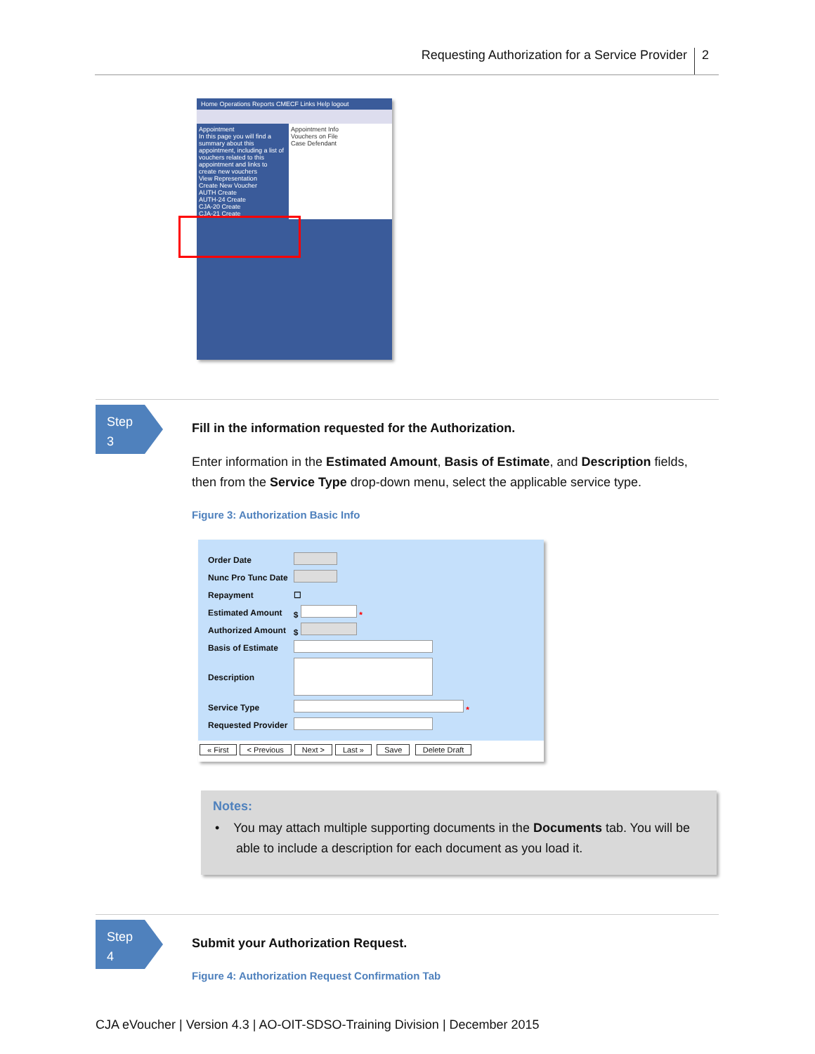Requesting Authorization for a Service Provider 2
Home Operations Reports CMECF Links Help logout
Appointment
In this page you will find a summary about this appointment, including a list of vouchers related to this appointment and links to create new vouchers
View Representation
Create New Voucher
AUTH Create
AUTH-24 Create
CJA-20 Create
CJA-21 Create
Appointment Info
Vouchers on File
Case Defendant
Step
3
Fill in the information requested for the Authorization.
Enter information in the Estimated Amount, Basis of Estimate, and Description fields, then from the Service Type drop-down menu, select the applicable service type.
Figure 3: Authorization Basic Info
| Order Date | |
| Nunc Pro Tunc Date | |
| Repayment | ☐ |
| Estimated Amount | $ * |
| Authorized Amount | $ |
| Basis of Estimate | |
| Description | |
| Service Type | * |
| Requested Provider | |
« First < Previous Next > Last » Save Delete Draft
Notes:
• You may attach multiple supporting documents in the Documents tab. You will be able to include a description for each document as you load it.
Step
4
Submit your Authorization Request.
Figure 4: Authorization Request Confirmation Tab
CJA eVoucher | Version 4.3 | AO-OIT-SDSO-Training Division | December 2015